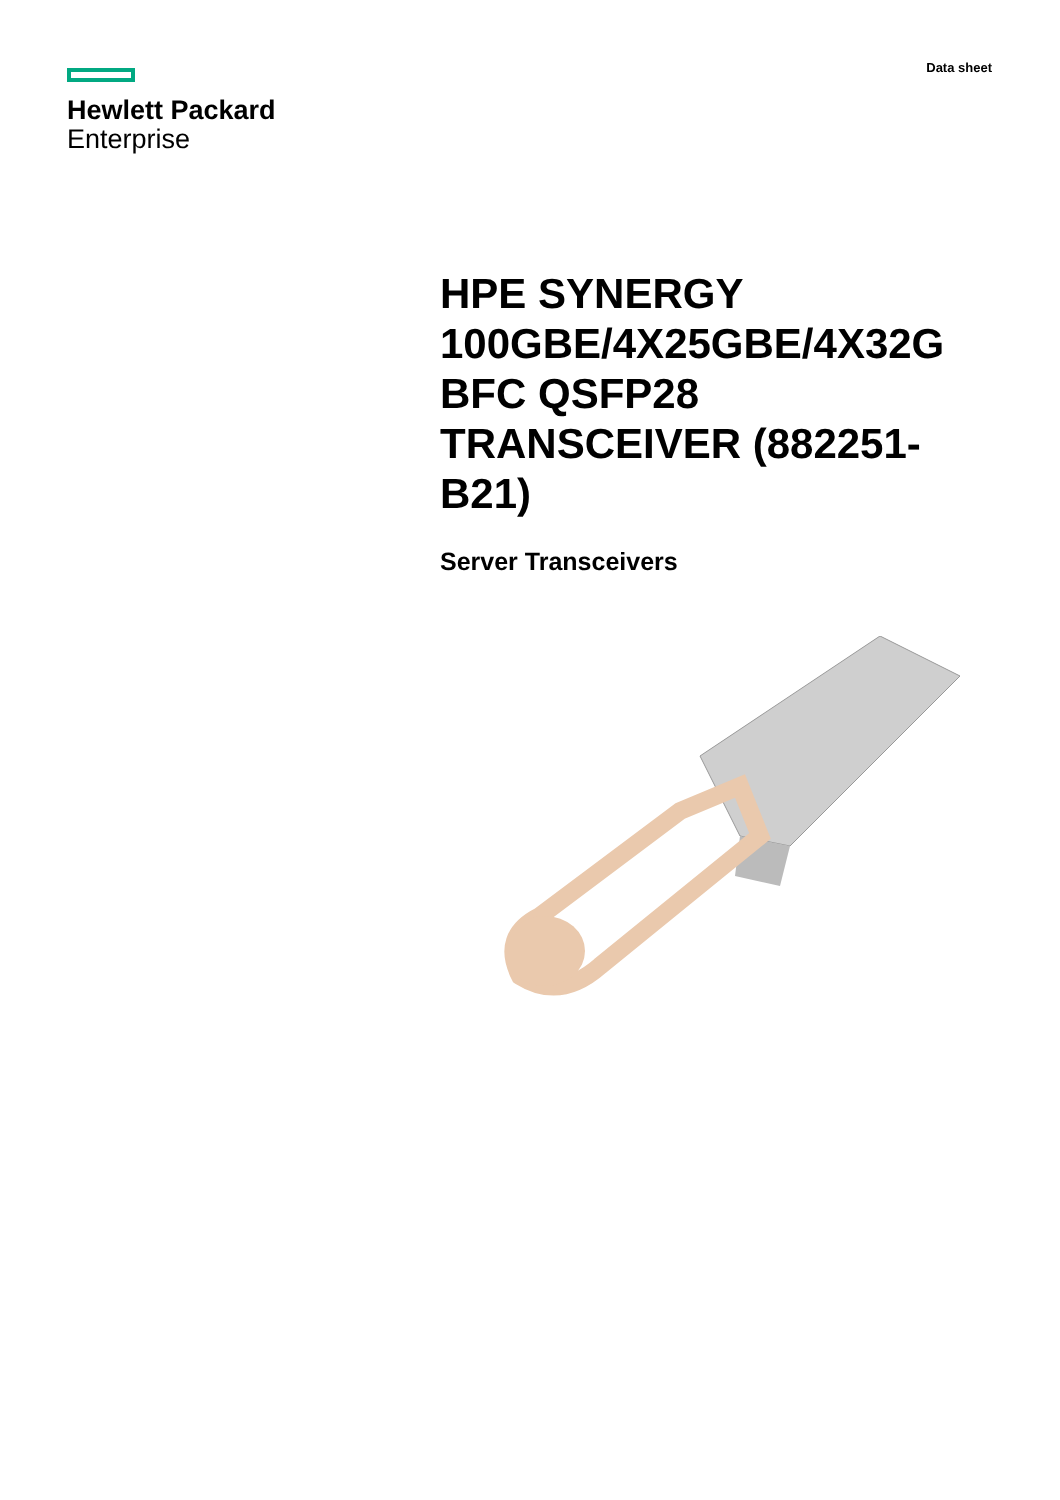Hewlett Packard
Enterprise
Data sheet
HPE SYNERGY 100GBE/4X25GBE/4X32G BFC QSFP28 TRANSCEIVER (882251-B21)
Server Transceivers